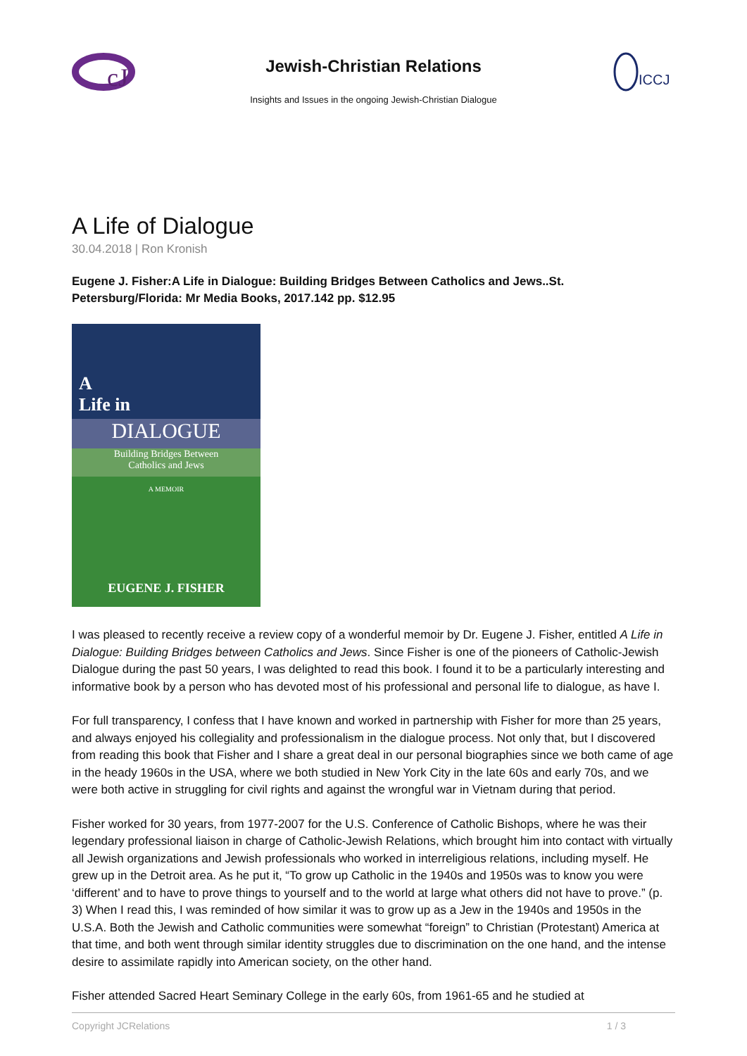cJ
Jewish-Christian Relations
Insights and Issues in the ongoing Jewish-Christian Dialogue
ICCJ
A Life of Dialogue
30.04.2018 | Ron Kronish
Eugene J. Fisher:A Life in Dialogue: Building Bridges Between Catholics and Jews..St. Petersburg/Florida: Mr Media Books, 2017.142 pp. $12.95
A
Life in
DIALOGUE
Building Bridges Between
Catholics and Jews
A MEMOIR
EUGENE J. FISHER
I was pleased to recently receive a review copy of a wonderful memoir by Dr. Eugene J. Fisher, entitled A Life in Dialogue: Building Bridges between Catholics and Jews. Since Fisher is one of the pioneers of Catholic-Jewish Dialogue during the past 50 years, I was delighted to read this book. I found it to be a particularly interesting and informative book by a person who has devoted most of his professional and personal life to dialogue, as have I.
For full transparency, I confess that I have known and worked in partnership with Fisher for more than 25 years, and always enjoyed his collegiality and professionalism in the dialogue process. Not only that, but I discovered from reading this book that Fisher and I share a great deal in our personal biographies since we both came of age in the heady 1960s in the USA, where we both studied in New York City in the late 60s and early 70s, and we were both active in struggling for civil rights and against the wrongful war in Vietnam during that period.
Fisher worked for 30 years, from 1977-2007 for the U.S. Conference of Catholic Bishops, where he was their legendary professional liaison in charge of Catholic-Jewish Relations, which brought him into contact with virtually all Jewish organizations and Jewish professionals who worked in interreligious relations, including myself. He grew up in the Detroit area. As he put it, “To grow up Catholic in the 1940s and 1950s was to know you were ‘different’ and to have to prove things to yourself and to the world at large what others did not have to prove.” (p. 3) When I read this, I was reminded of how similar it was to grow up as a Jew in the 1940s and 1950s in the U.S.A. Both the Jewish and Catholic communities were somewhat “foreign” to Christian (Protestant) America at that time, and both went through similar identity struggles due to discrimination on the one hand, and the intense desire to assimilate rapidly into American society, on the other hand.
Fisher attended Sacred Heart Seminary College in the early 60s, from 1961-65 and he studied at
Copyright JCRelations 1 / 3